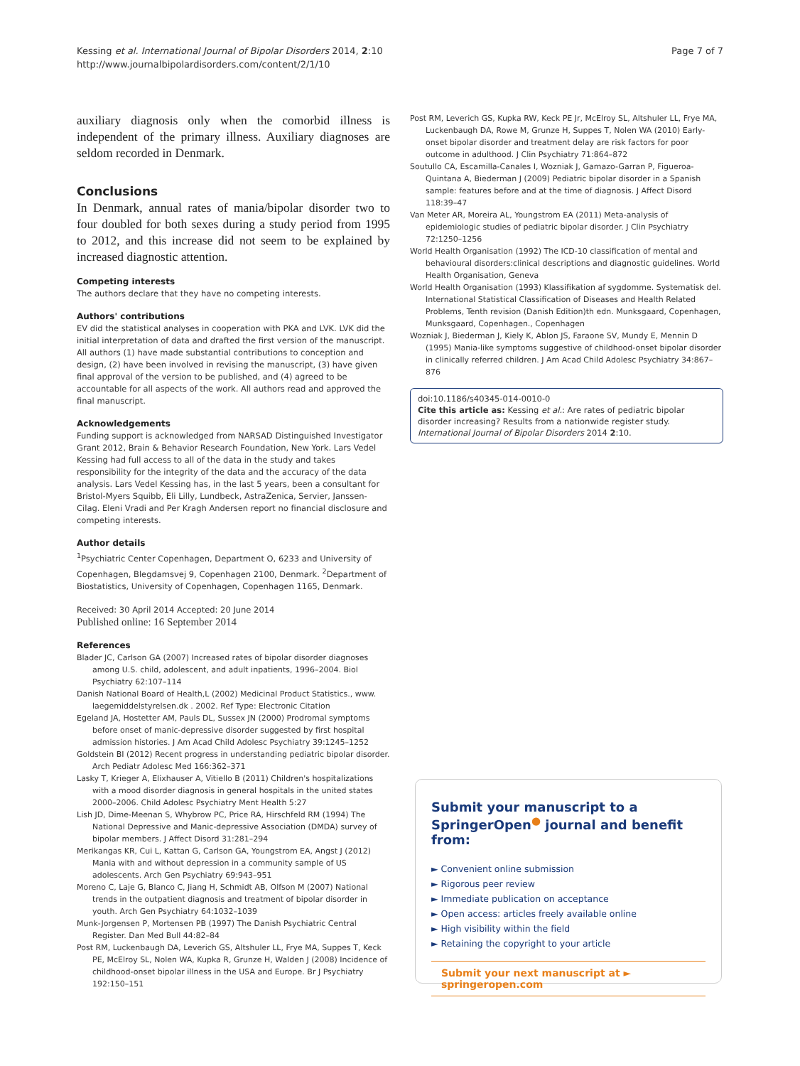Kessing et al. International Journal of Bipolar Disorders 2014, 2:10
http://www.journalbipolardisorders.com/content/2/1/10
Page 7 of 7
auxiliary diagnosis only when the comorbid illness is independent of the primary illness. Auxiliary diagnoses are seldom recorded in Denmark.
Conclusions
In Denmark, annual rates of mania/bipolar disorder two to four doubled for both sexes during a study period from 1995 to 2012, and this increase did not seem to be explained by increased diagnostic attention.
Competing interests
The authors declare that they have no competing interests.
Authors' contributions
EV did the statistical analyses in cooperation with PKA and LVK. LVK did the initial interpretation of data and drafted the first version of the manuscript. All authors (1) have made substantial contributions to conception and design, (2) have been involved in revising the manuscript, (3) have given final approval of the version to be published, and (4) agreed to be accountable for all aspects of the work. All authors read and approved the final manuscript.
Acknowledgements
Funding support is acknowledged from NARSAD Distinguished Investigator Grant 2012, Brain & Behavior Research Foundation, New York. Lars Vedel Kessing had full access to all of the data in the study and takes responsibility for the integrity of the data and the accuracy of the data analysis. Lars Vedel Kessing has, in the last 5 years, been a consultant for Bristol-Myers Squibb, Eli Lilly, Lundbeck, AstraZenica, Servier, Janssen-Cilag. Eleni Vradi and Per Kragh Andersen report no financial disclosure and competing interests.
Author details
<sup>1</sup> Psychiatric Center Copenhagen, Department O, 6233 and University of Copenhagen, Blegdamsvej 9, Copenhagen 2100, Denmark. <sup>2</sup>Department of Biostatistics, University of Copenhagen, Copenhagen 1165, Denmark.
Received: 30 April 2014 Accepted: 20 June 2014
Published online: 16 September 2014
References
Blader JC, Carlson GA (2007) Increased rates of bipolar disorder diagnoses among U.S. child, adolescent, and adult inpatients, 1996–2004. Biol Psychiatry 62:107–114
Danish National Board of Health,L (2002) Medicinal Product Statistics., www. laegemiddelstyrelsen.dk . 2002. Ref Type: Electronic Citation
Egeland JA, Hostetter AM, Pauls DL, Sussex JN (2000) Prodromal symptoms before onset of manic-depressive disorder suggested by first hospital admission histories. J Am Acad Child Adolesc Psychiatry 39:1245–1252
Goldstein BI (2012) Recent progress in understanding pediatric bipolar disorder. Arch Pediatr Adolesc Med 166:362–371
Lasky T, Krieger A, Elixhauser A, Vitiello B (2011) Children's hospitalizations with a mood disorder diagnosis in general hospitals in the united states 2000–2006. Child Adolesc Psychiatry Ment Health 5:27
Lish JD, Dime-Meenan S, Whybrow PC, Price RA, Hirschfeld RM (1994) The National Depressive and Manic-depressive Association (DMDA) survey of bipolar members. J Affect Disord 31:281–294
Merikangas KR, Cui L, Kattan G, Carlson GA, Youngstrom EA, Angst J (2012) Mania with and without depression in a community sample of US adolescents. Arch Gen Psychiatry 69:943–951
Moreno C, Laje G, Blanco C, Jiang H, Schmidt AB, Olfson M (2007) National trends in the outpatient diagnosis and treatment of bipolar disorder in youth. Arch Gen Psychiatry 64:1032–1039
Munk-Jorgensen P, Mortensen PB (1997) The Danish Psychiatric Central Register. Dan Med Bull 44:82–84
Post RM, Luckenbaugh DA, Leverich GS, Altshuler LL, Frye MA, Suppes T, Keck PE, McElroy SL, Nolen WA, Kupka R, Grunze H, Walden J (2008) Incidence of childhood-onset bipolar illness in the USA and Europe. Br J Psychiatry 192:150–151
Post RM, Leverich GS, Kupka RW, Keck PE Jr, McElroy SL, Altshuler LL, Frye MA, Luckenbaugh DA, Rowe M, Grunze H, Suppes T, Nolen WA (2010) Early-onset bipolar disorder and treatment delay are risk factors for poor outcome in adulthood. J Clin Psychiatry 71:864–872
Soutullo CA, Escamilla-Canales I, Wozniak J, Gamazo-Garran P, Figueroa-Quintana A, Biederman J (2009) Pediatric bipolar disorder in a Spanish sample: features before and at the time of diagnosis. J Affect Disord 118:39–47
Van Meter AR, Moreira AL, Youngstrom EA (2011) Meta-analysis of epidemiologic studies of pediatric bipolar disorder. J Clin Psychiatry 72:1250–1256
World Health Organisation (1992) The ICD-10 classification of mental and behavioural disorders:clinical descriptions and diagnostic guidelines. World Health Organisation, Geneva
World Health Organisation (1993) Klassifikation af sygdomme. Systematisk del. International Statistical Classification of Diseases and Health Related Problems, Tenth revision (Danish Edition)th edn. Munksgaard, Copenhagen, Munksgaard, Copenhagen., Copenhagen
Wozniak J, Biederman J, Kiely K, Ablon JS, Faraone SV, Mundy E, Mennin D (1995) Mania-like symptoms suggestive of childhood-onset bipolar disorder in clinically referred children. J Am Acad Child Adolesc Psychiatry 34:867–876
doi:10.1186/s40345-014-0010-0
Cite this article as: Kessing et al.: Are rates of pediatric bipolar disorder increasing? Results from a nationwide register study. International Journal of Bipolar Disorders 2014 2:10.
Submit your manuscript to a SpringerOpen<sup>●</sup> journal and benefit from:
► Convenient online submission
► Rigorous peer review
► Immediate publication on acceptance
► Open access: articles freely available online
► High visibility within the field
► Retaining the copyright to your article
Submit your next manuscript at ► springeropen.com